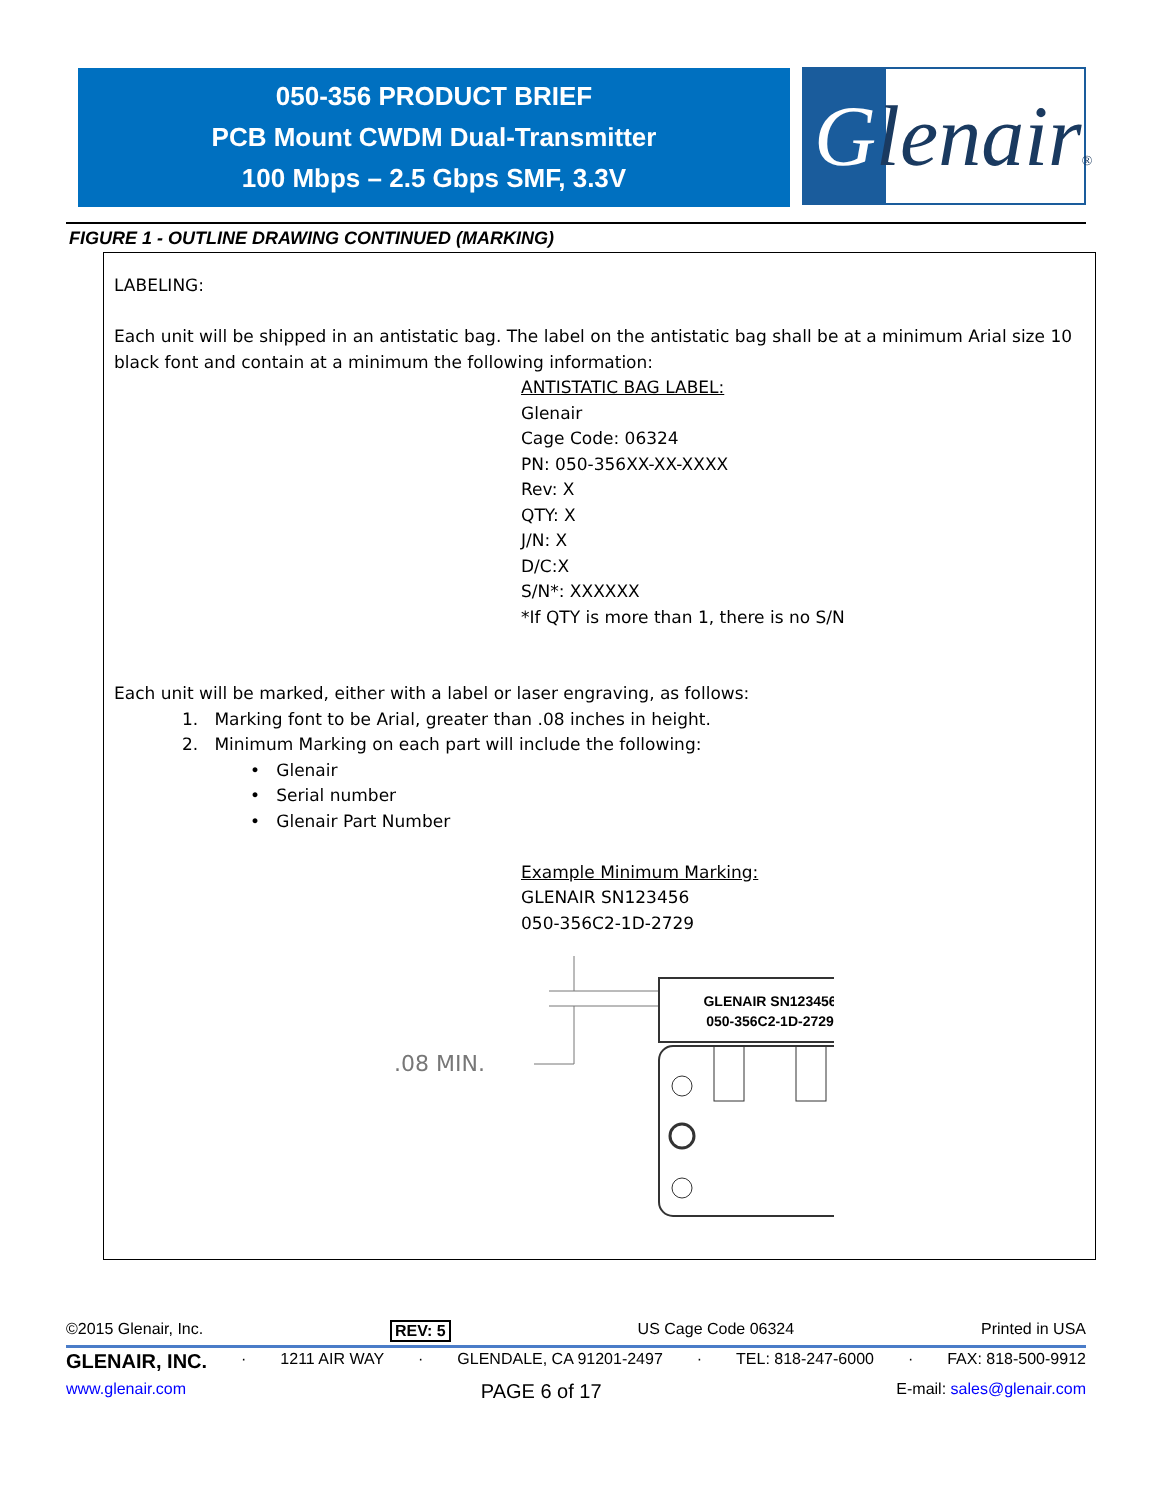050-356 PRODUCT BRIEF
PCB Mount CWDM Dual-Transmitter
100 Mbps – 2.5 Gbps SMF, 3.3V
Glenair®
FIGURE 1 - OUTLINE DRAWING CONTINUED (MARKING)
LABELING:
Each unit will be shipped in an antistatic bag. The label on the antistatic bag shall be at a minimum Arial size 10 black font and contain at a minimum the following information:
ANTISTATIC BAG LABEL:
Glenair
Cage Code: 06324
PN: 050-356XX-XX-XXXX
Rev: X
QTY: X
J/N: X
D/C:X
S/N*: XXXXXX
*If QTY is more than 1, there is no S/N
Each unit will be marked, either with a label or laser engraving, as follows:
1. Marking font to be Arial, greater than .08 inches in height.
2. Minimum Marking on each part will include the following:
• Glenair
• Serial number
• Glenair Part Number
Example Minimum Marking:
GLENAIR SN123456
050-356C2-1D-2729
.08 MIN.
GLENAIR SN123456
050-356C2-1D-2729
©2015 Glenair, Inc. REV: 5 US Cage Code 06324 Printed in USA
GLENAIR, INC. · 1211 AIR WAY · GLENDALE, CA 91201-2497 · TEL: 818-247-6000 · FAX: 818-500-9912
www.glenair.com PAGE 6 of 17 E-mail: sales@glenair.com